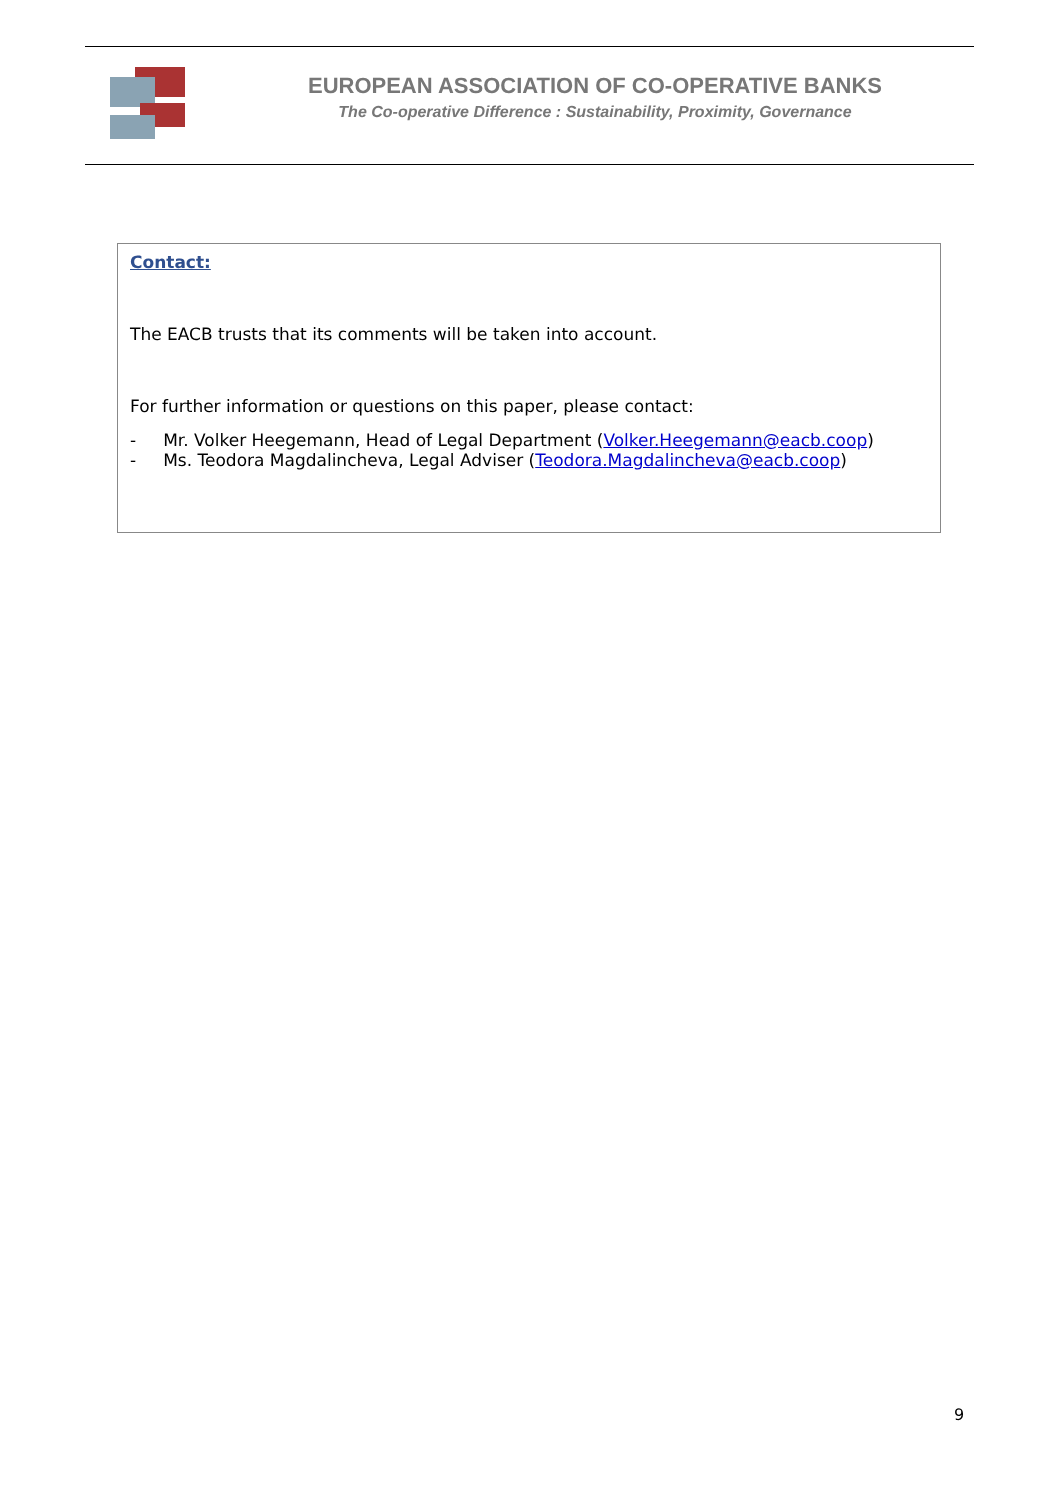EUROPEAN ASSOCIATION OF CO-OPERATIVE BANKS
The Co-operative Difference : Sustainability, Proximity, Governance
Contact:
The EACB trusts that its comments will be taken into account.
For further information or questions on this paper, please contact:
- Mr. Volker Heegemann, Head of Legal Department (Volker.Heegemann@eacb.coop)
- Ms. Teodora Magdalincheva, Legal Adviser (Teodora.Magdalincheva@eacb.coop)
9